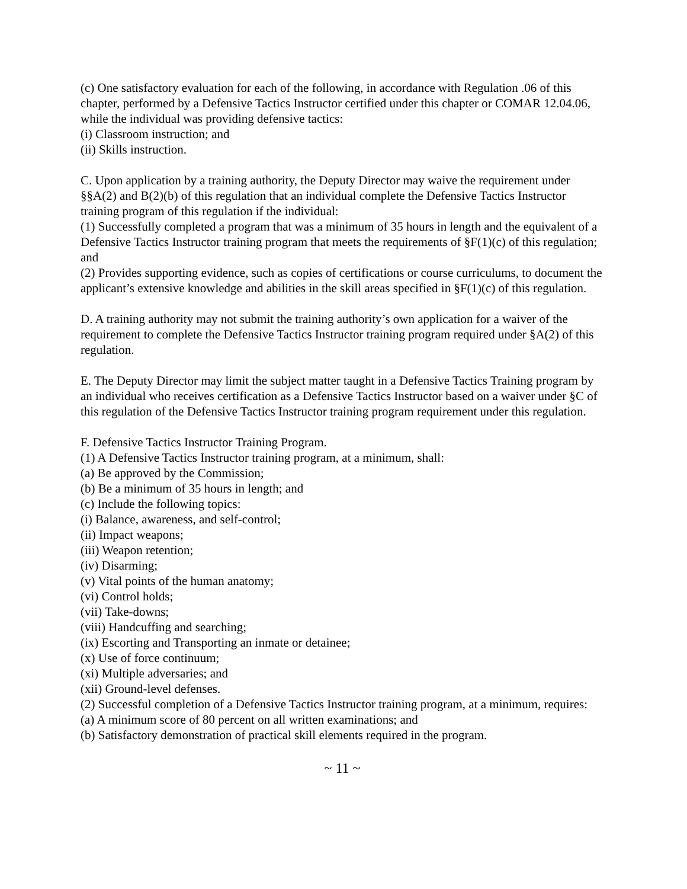(c) One satisfactory evaluation for each of the following, in accordance with Regulation .06 of this chapter, performed by a Defensive Tactics Instructor certified under this chapter or COMAR 12.04.06, while the individual was providing defensive tactics:
(i) Classroom instruction; and
(ii) Skills instruction.
C. Upon application by a training authority, the Deputy Director may waive the requirement under §§A(2) and B(2)(b) of this regulation that an individual complete the Defensive Tactics Instructor training program of this regulation if the individual:
(1) Successfully completed a program that was a minimum of 35 hours in length and the equivalent of a Defensive Tactics Instructor training program that meets the requirements of §F(1)(c) of this regulation; and
(2) Provides supporting evidence, such as copies of certifications or course curriculums, to document the applicant’s extensive knowledge and abilities in the skill areas specified in §F(1)(c) of this regulation.
D. A training authority may not submit the training authority’s own application for a waiver of the requirement to complete the Defensive Tactics Instructor training program required under §A(2) of this regulation.
E. The Deputy Director may limit the subject matter taught in a Defensive Tactics Training program by an individual who receives certification as a Defensive Tactics Instructor based on a waiver under §C of this regulation of the Defensive Tactics Instructor training program requirement under this regulation.
F. Defensive Tactics Instructor Training Program.
(1) A Defensive Tactics Instructor training program, at a minimum, shall:
(a) Be approved by the Commission;
(b) Be a minimum of 35 hours in length; and
(c) Include the following topics:
(i) Balance, awareness, and self-control;
(ii) Impact weapons;
(iii) Weapon retention;
(iv) Disarming;
(v) Vital points of the human anatomy;
(vi) Control holds;
(vii) Take-downs;
(viii) Handcuffing and searching;
(ix) Escorting and Transporting an inmate or detainee;
(x) Use of force continuum;
(xi) Multiple adversaries; and
(xii) Ground-level defenses.
(2) Successful completion of a Defensive Tactics Instructor training program, at a minimum, requires:
(a) A minimum score of 80 percent on all written examinations; and
(b) Satisfactory demonstration of practical skill elements required in the program.
~ 11 ~